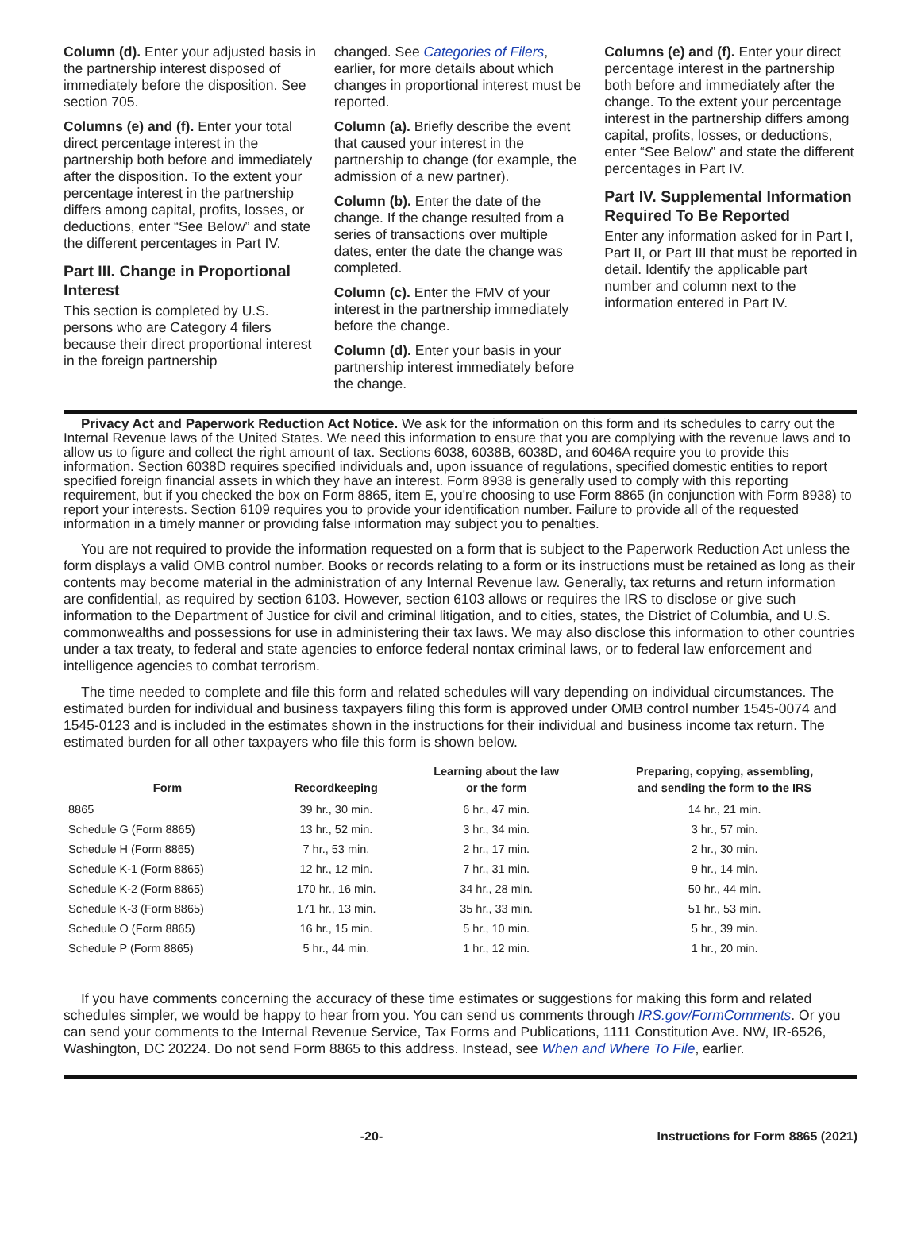Column (d). Enter your adjusted basis in the partnership interest disposed of immediately before the disposition. See section 705.
Columns (e) and (f). Enter your total direct percentage interest in the partnership both before and immediately after the disposition. To the extent your percentage interest in the partnership differs among capital, profits, losses, or deductions, enter “See Below” and state the different percentages in Part IV.
Part III. Change in Proportional Interest
This section is completed by U.S. persons who are Category 4 filers because their direct proportional interest in the foreign partnership
changed. See Categories of Filers, earlier, for more details about which changes in proportional interest must be reported.
Column (a). Briefly describe the event that caused your interest in the partnership to change (for example, the admission of a new partner).
Column (b). Enter the date of the change. If the change resulted from a series of transactions over multiple dates, enter the date the change was completed.
Column (c). Enter the FMV of your interest in the partnership immediately before the change.
Column (d). Enter your basis in your partnership interest immediately before the change.
Columns (e) and (f). Enter your direct percentage interest in the partnership both before and immediately after the change. To the extent your percentage interest in the partnership differs among capital, profits, losses, or deductions, enter “See Below” and state the different percentages in Part IV.
Part IV. Supplemental Information Required To Be Reported
Enter any information asked for in Part I, Part II, or Part III that must be reported in detail. Identify the applicable part number and column next to the information entered in Part IV.
Privacy Act and Paperwork Reduction Act Notice. We ask for the information on this form and its schedules to carry out the Internal Revenue laws of the United States. We need this information to ensure that you are complying with the revenue laws and to allow us to figure and collect the right amount of tax. Sections 6038, 6038B, 6038D, and 6046A require you to provide this information. Section 6038D requires specified individuals and, upon issuance of regulations, specified domestic entities to report specified foreign financial assets in which they have an interest. Form 8938 is generally used to comply with this reporting requirement, but if you checked the box on Form 8865, item E, you're choosing to use Form 8865 (in conjunction with Form 8938) to report your interests. Section 6109 requires you to provide your identification number. Failure to provide all of the requested information in a timely manner or providing false information may subject you to penalties.
You are not required to provide the information requested on a form that is subject to the Paperwork Reduction Act unless the form displays a valid OMB control number. Books or records relating to a form or its instructions must be retained as long as their contents may become material in the administration of any Internal Revenue law. Generally, tax returns and return information are confidential, as required by section 6103. However, section 6103 allows or requires the IRS to disclose or give such information to the Department of Justice for civil and criminal litigation, and to cities, states, the District of Columbia, and U.S. commonwealths and possessions for use in administering their tax laws. We may also disclose this information to other countries under a tax treaty, to federal and state agencies to enforce federal nontax criminal laws, or to federal law enforcement and intelligence agencies to combat terrorism.
The time needed to complete and file this form and related schedules will vary depending on individual circumstances. The estimated burden for individual and business taxpayers filing this form is approved under OMB control number 1545-0074 and 1545-0123 and is included in the estimates shown in the instructions for their individual and business income tax return. The estimated burden for all other taxpayers who file this form is shown below.
| Form | Recordkeeping | Learning about the law or the form | Preparing, copying, assembling, and sending the form to the IRS |
| --- | --- | --- | --- |
| 8865 | 39 hr., 30 min. | 6 hr., 47 min. | 14 hr., 21 min. |
| Schedule G (Form 8865) | 13 hr., 52 min. | 3 hr., 34 min. | 3 hr., 57 min. |
| Schedule H (Form 8865) | 7 hr., 53 min. | 2 hr., 17 min. | 2 hr., 30 min. |
| Schedule K-1 (Form 8865) | 12 hr., 12 min. | 7 hr., 31 min. | 9 hr., 14 min. |
| Schedule K-2 (Form 8865) | 170 hr., 16 min. | 34 hr., 28 min. | 50 hr., 44 min. |
| Schedule K-3 (Form 8865) | 171 hr., 13 min. | 35 hr., 33 min. | 51 hr., 53 min. |
| Schedule O (Form 8865) | 16 hr., 15 min. | 5 hr., 10 min. | 5 hr., 39 min. |
| Schedule P (Form 8865) | 5 hr., 44 min. | 1 hr., 12 min. | 1 hr., 20 min. |
If you have comments concerning the accuracy of these time estimates or suggestions for making this form and related schedules simpler, we would be happy to hear from you. You can send us comments through IRS.gov/FormComments. Or you can send your comments to the Internal Revenue Service, Tax Forms and Publications, 1111 Constitution Ave. NW, IR-6526, Washington, DC 20224. Do not send Form 8865 to this address. Instead, see When and Where To File, earlier.
-20- Instructions for Form 8865 (2021)